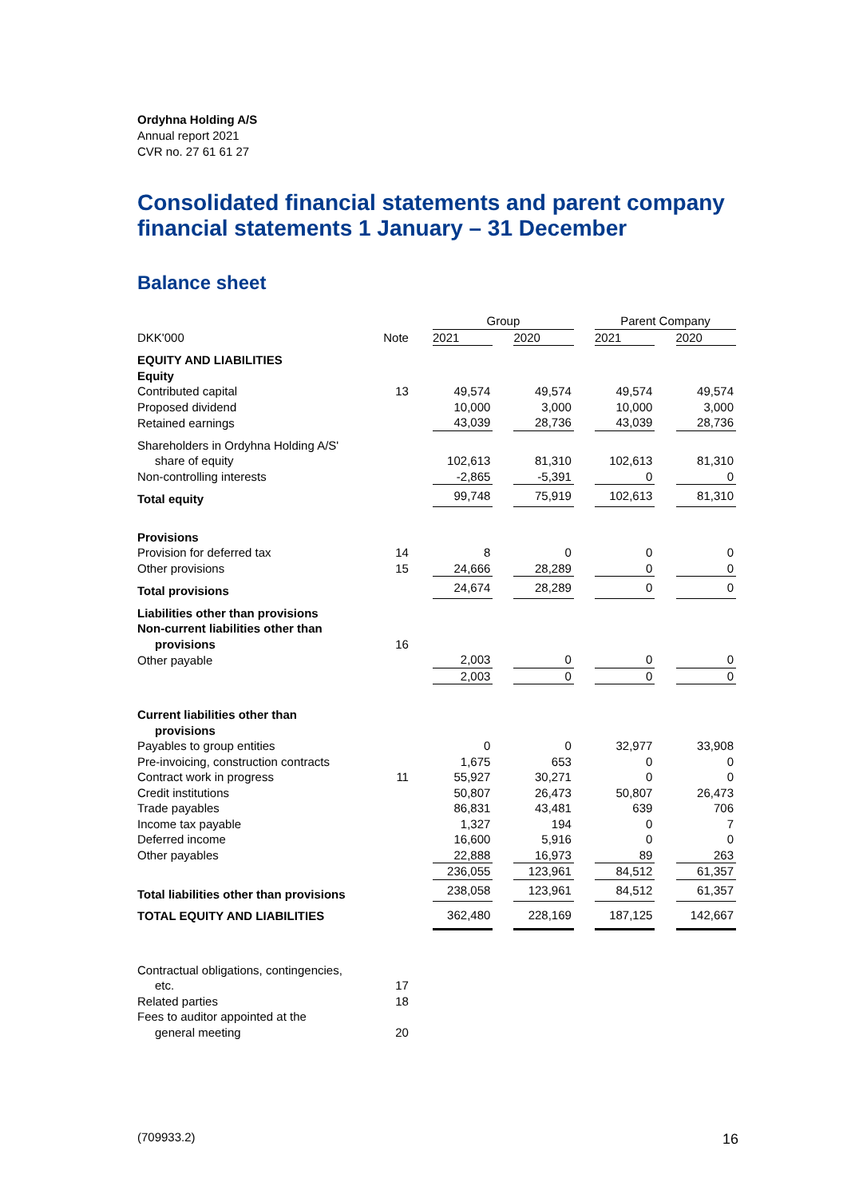Ordyhna Holding A/S
Annual report 2021
CVR no. 27 61 61 27
Consolidated financial statements and parent company financial statements 1 January – 31 December
Balance sheet
| | | Group | | | | Parent Company | | |
| DKK'000 | Note | 2021 | | 2020 | | 2021 | | 2020 |
| EQUITY AND LIABILITIES | | | | | | | | |
| Equity | | | | | | | | |
| Contributed capital | 13 | 49,574 | | 49,574 | | 49,574 | | 49,574 |
| Proposed dividend | | 10,000 | | 3,000 | | 10,000 | | 3,000 |
| Retained earnings | | 43,039 | | 28,736 | | 43,039 | | 28,736 |
| Shareholders in Ordyhna Holding A/S' | | | | | | | | |
| share of equity | | 102,613 | | 81,310 | | 102,613 | | 81,310 |
| Non-controlling interests | | -2,865 | | -5,391 | | 0 | | 0 |
| Total equity | | 99,748 | | 75,919 | | 102,613 | | 81,310 |
| Provisions | | | | | | | | |
| Provision for deferred tax | 14 | 8 | | 0 | | 0 | | 0 |
| Other provisions | 15 | 24,666 | | 28,289 | | 0 | | 0 |
| Total provisions | | 24,674 | | 28,289 | | 0 | | 0 |
| Liabilities other than provisions | | | | | | | | |
| Non-current liabilities other than | | | | | | | | |
| provisions | 16 | | | | | | | |
| Other payable | | 2,003 | | 0 | | 0 | | 0 |
| | | 2,003 | | 0 | | 0 | | 0 |
| Current liabilities other than | | | | | | | | |
| provisions | | | | | | | | |
| Payables to group entities | | 0 | | 0 | | 32,977 | | 33,908 |
| Pre-invoicing, construction contracts | | 1,675 | | 653 | | 0 | | 0 |
| Contract work in progress | 11 | 55,927 | | 30,271 | | 0 | | 0 |
| Credit institutions | | 50,807 | | 26,473 | | 50,807 | | 26,473 |
| Trade payables | | 86,831 | | 43,481 | | 639 | | 706 |
| Income tax payable | | 1,327 | | 194 | | 0 | | 7 |
| Deferred income | | 16,600 | | 5,916 | | 0 | | 0 |
| Other payables | | 22,888 | | 16,973 | | 89 | | 263 |
| | | 236,055 | | 123,961 | | 84,512 | | 61,357 |
| Total liabilities other than provisions | | 238,058 | | 123,961 | | 84,512 | | 61,357 |
| TOTAL EQUITY AND LIABILITIES | | 362,480 | | 228,169 | | 187,125 | | 142,667 |
| Contractual obligations, contingencies, | | | | | | | | |
| etc. | 17 | | | | | | | |
| Related parties | 18 | | | | | | | |
| Fees to auditor appointed at the | | | | | | | | |
| general meeting | 20 | | | | | | | |
(709933.2) 16